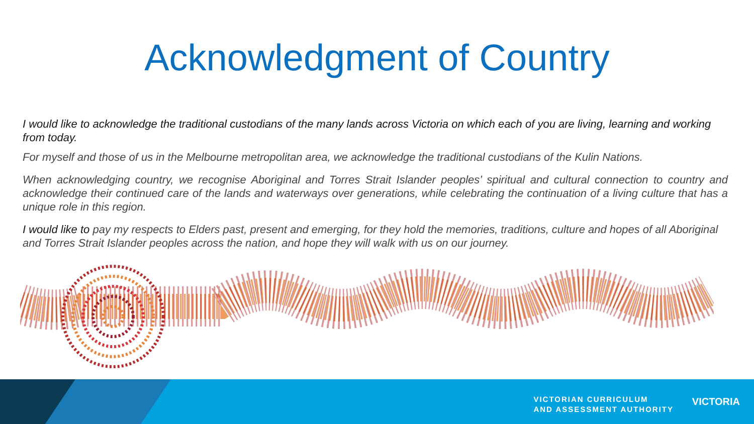Acknowledgment of Country
I would like to acknowledge the traditional custodians of the many lands across Victoria on which each of you are living, learning and working from today.
For myself and those of us in the Melbourne metropolitan area, we acknowledge the traditional custodians of the Kulin Nations.
When acknowledging country, we recognise Aboriginal and Torres Strait Islander peoples’ spiritual and cultural connection to country and acknowledge their continued care of the lands and waterways over generations, while celebrating the continuation of a living culture that has a unique role in this region.
I would like to pay my respects to Elders past, present and emerging, for they hold the memories, traditions, culture and hopes of all Aboriginal and Torres Strait Islander peoples across the nation, and hope they will walk with us on our journey.
VICTORIAN CURRICULUM
AND ASSESSMENT AUTHORITY
VICTORIA